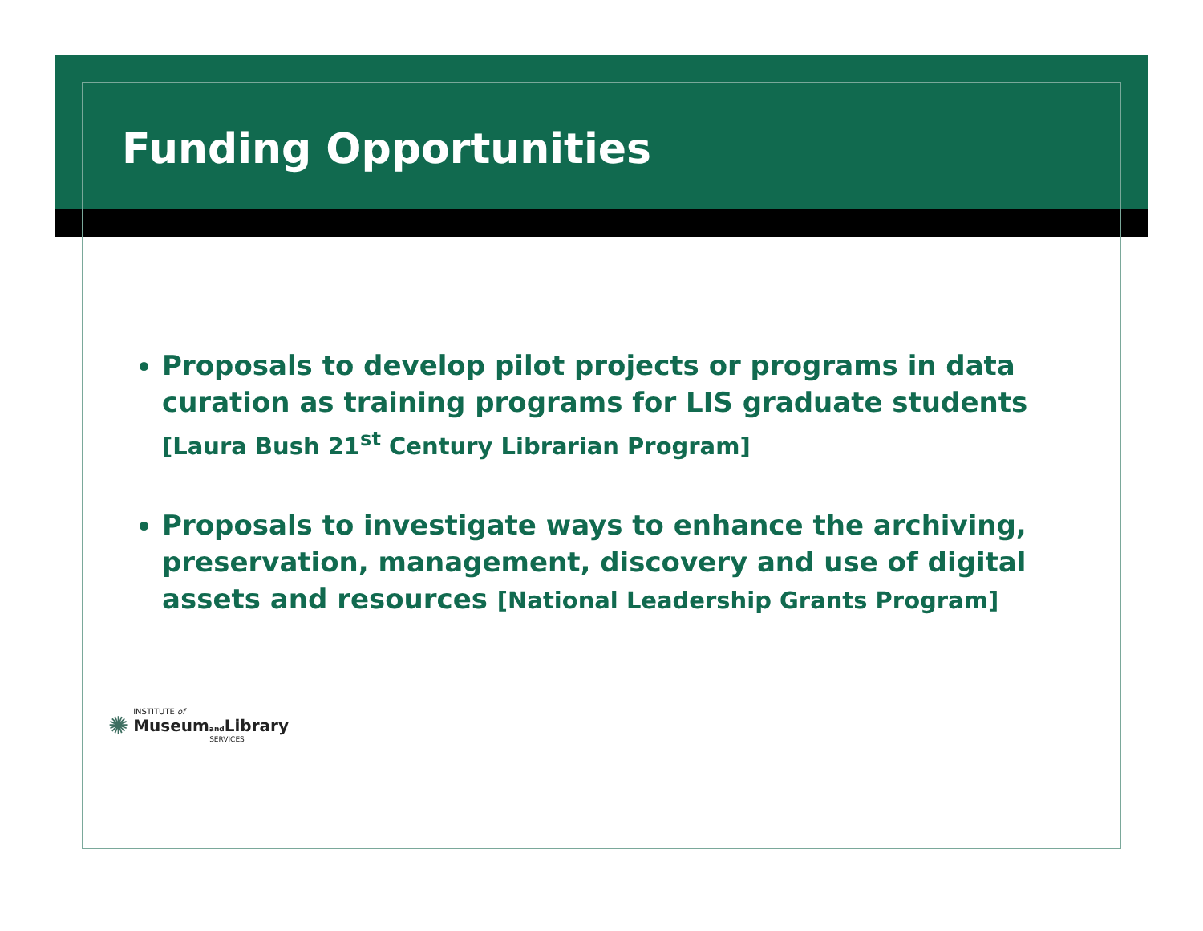Funding Opportunities
Proposals to develop pilot projects or programs in data curation as training programs for LIS graduate students [Laura Bush 21<sup>st</sup> Century Librarian Program]
Proposals to investigate ways to enhance the archiving, preservation, management, discovery and use of digital assets and resources [National Leadership Grants Program]
✺
INSTITUTE of
Museumand Library
SERVICES